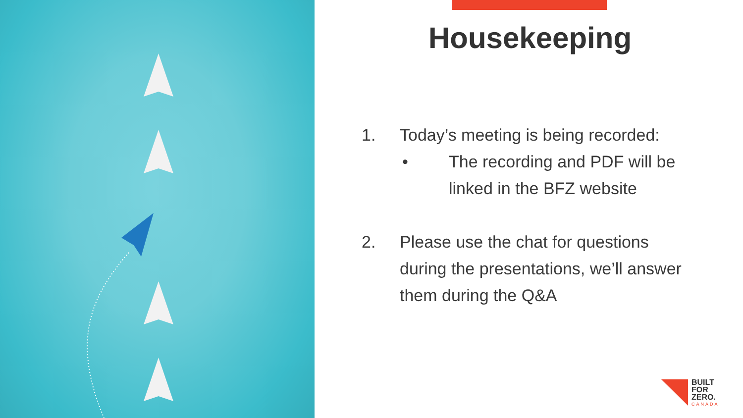Housekeeping
1. Today’s meeting is being recorded:
• The recording and PDF will be linked in the BFZ website
2. Please use the chat for questions during the presentations, we’ll answer them during the Q&A
BUILT
FOR
ZERO.
CANADA